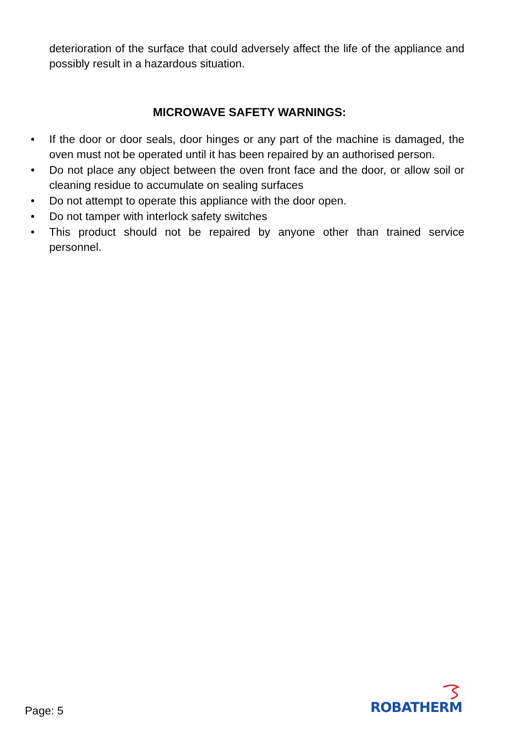deterioration of the surface that could adversely affect the life of the appliance and possibly result in a hazardous situation.
MICROWAVE SAFETY WARNINGS:
• If the door or door seals, door hinges or any part of the machine is damaged, the oven must not be operated until it has been repaired by an authorised person.
• Do not place any object between the oven front face and the door, or allow soil or cleaning residue to accumulate on sealing surfaces
• Do not attempt to operate this appliance with the door open.
• Do not tamper with interlock safety switches
• This product should not be repaired by anyone other than trained service personnel.
Page: 5 ROBATHERM